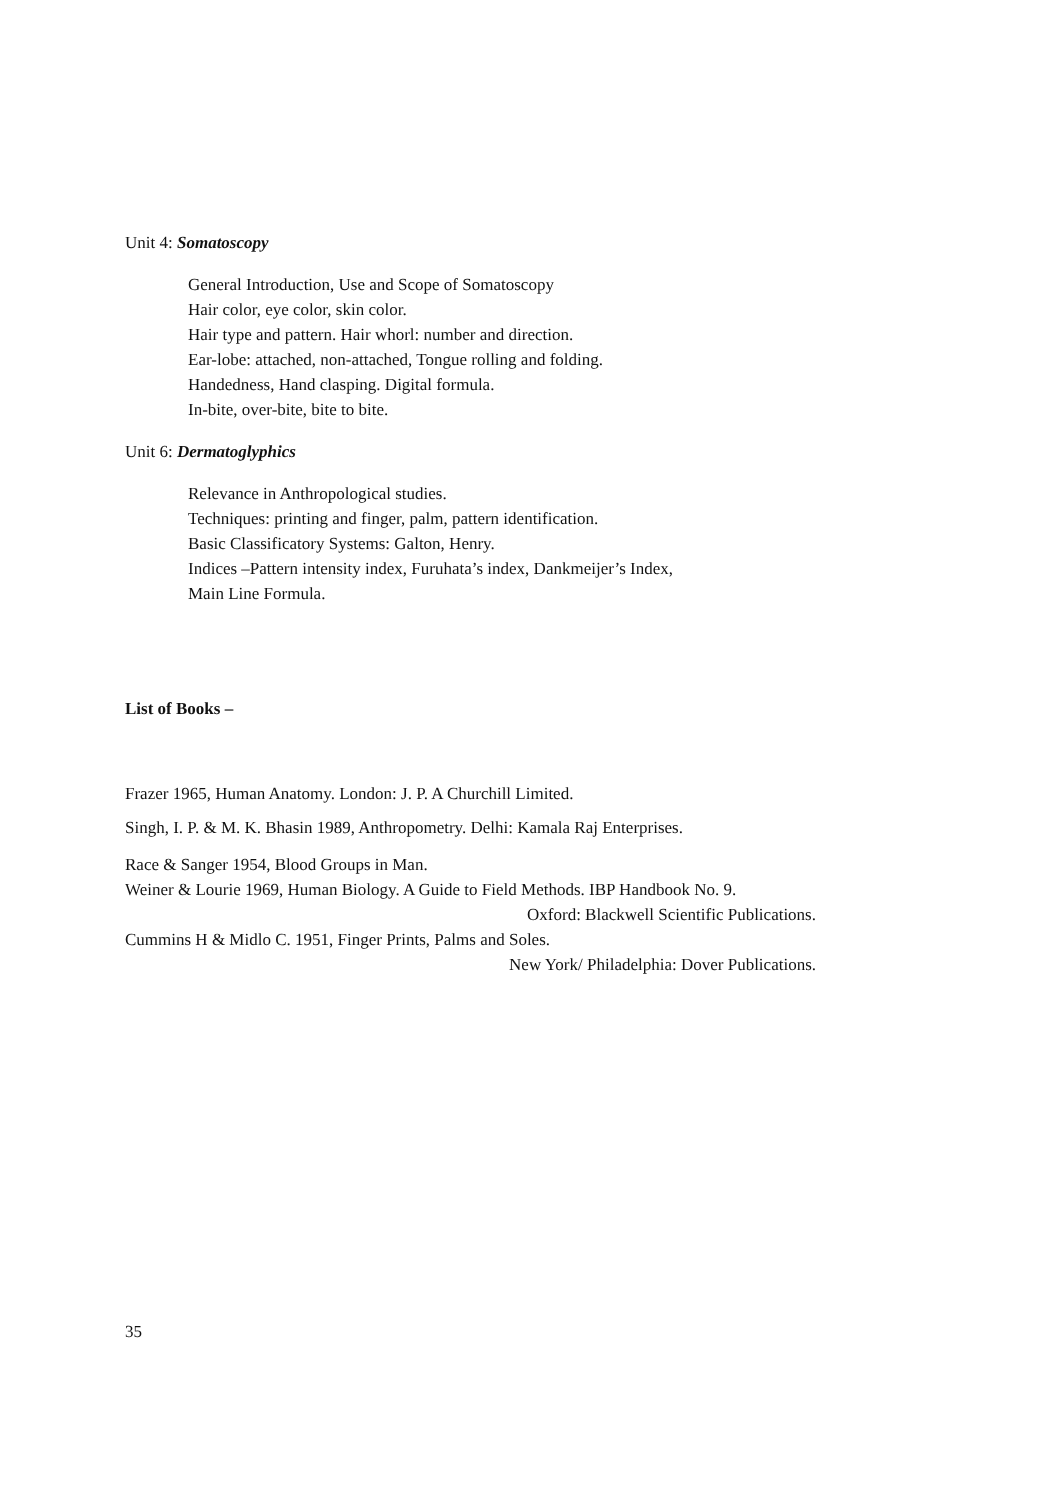Unit 4: Somatoscopy
General Introduction, Use and Scope of Somatoscopy
Hair color, eye color, skin color.
Hair type and pattern. Hair whorl: number and direction.
Ear-lobe: attached, non-attached, Tongue rolling and folding.
Handedness, Hand clasping. Digital formula.
In-bite, over-bite, bite to bite.
Unit 6: Dermatoglyphics
Relevance in Anthropological studies.
Techniques: printing and finger, palm, pattern identification.
Basic Classificatory Systems: Galton, Henry.
Indices –Pattern intensity index, Furuhata’s index, Dankmeijer’s Index,
Main Line Formula.
List of Books –
Frazer 1965, Human Anatomy. London: J. P. A Churchill Limited.
Singh, I. P. & M. K. Bhasin 1989, Anthropometry. Delhi: Kamala Raj Enterprises.
Race & Sanger 1954, Blood Groups in Man.
Weiner & Lourie 1969, Human Biology. A Guide to Field Methods. IBP Handbook No. 9.
Oxford: Blackwell Scientific Publications.
Cummins H & Midlo C. 1951, Finger Prints, Palms and Soles.
New York/ Philadelphia: Dover Publications.
35